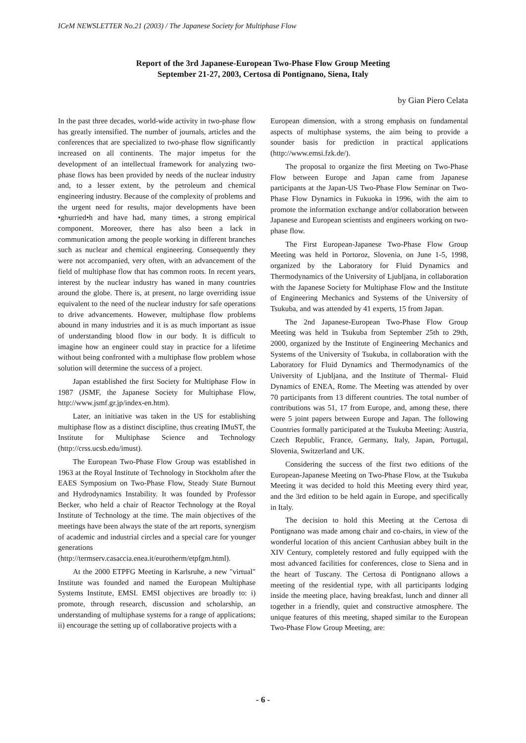ICeM NEWSLETTER No.21 (2003) / The Japanese Society for Multiphase Flow
Report of the 3rd Japanese-European Two-Phase Flow Group Meeting
September 21-27, 2003, Certosa di Pontignano, Siena, Italy
by Gian Piero Celata
In the past three decades, world-wide activity in two-phase flow has greatly intensified. The number of journals, articles and the conferences that are specialized to two-phase flow significantly increased on all continents. The major impetus for the development of an intellectual framework for analyzing two-phase flows has been provided by needs of the nuclear industry and, to a lesser extent, by the petroleum and chemical engineering industry. Because of the complexity of problems and the urgent need for results, major developments have been •ghurried•h and have had, many times, a strong empirical component. Moreover, there has also been a lack in communication among the people working in different branches such as nuclear and chemical engineering. Consequently they were not accompanied, very often, with an advancement of the field of multiphase flow that has common roots. In recent years, interest by the nuclear industry has waned in many countries around the globe. There is, at present, no large overriding issue equivalent to the need of the nuclear industry for safe operations to drive advancements. However, multiphase flow problems abound in many industries and it is as much important as issue of understanding blood flow in our body. It is difficult to imagine how an engineer could stay in practice for a lifetime without being confronted with a multiphase flow problem whose solution will determine the success of a project.
Japan established the first Society for Multiphase Flow in 1987 (JSMF, the Japanese Society for Multiphase Flow, http://www.jsmf.gr.jp/index-en.htm).
Later, an initiative was taken in the US for establishing multiphase flow as a distinct discipline, thus creating IMuST, the Institute for Multiphase Science and Technology (http://crss.ucsb.edu/imust).
The European Two-Phase Flow Group was established in 1963 at the Royal Institute of Technology in Stockholm after the EAES Symposium on Two-Phase Flow, Steady State Burnout and Hydrodynamics Instability. It was founded by Professor Becker, who held a chair of Reactor Technology at the Royal Institute of Technology at the time. The main objectives of the meetings have been always the state of the art reports, synergism of academic and industrial circles and a special care for younger generations (http://termserv.casaccia.enea.it/eurotherm/etpfgm.html).
At the 2000 ETPFG Meeting in Karlsruhe, a new "virtual" Institute was founded and named the European Multiphase Systems Institute, EMSI. EMSI objectives are broadly to: i) promote, through research, discussion and scholarship, an understanding of multiphase systems for a range of applications; ii) encourage the setting up of collaborative projects with a
European dimension, with a strong emphasis on fundamental aspects of multiphase systems, the aim being to provide a sounder basis for prediction in practical applications (http://www.emsi.fzk.de/).
The proposal to organize the first Meeting on Two-Phase Flow between Europe and Japan came from Japanese participants at the Japan-US Two-Phase Flow Seminar on Two-Phase Flow Dynamics in Fukuoka in 1996, with the aim to promote the information exchange and/or collaboration between Japanese and European scientists and engineers working on two-phase flow.
The First European-Japanese Two-Phase Flow Group Meeting was held in Portoroz, Slovenia, on June 1-5, 1998, organized by the Laboratory for Fluid Dynamics and Thermodynamics of the University of Ljubljana, in collaboration with the Japanese Society for Multiphase Flow and the Institute of Engineering Mechanics and Systems of the University of Tsukuba, and was attended by 41 experts, 15 from Japan.
The 2nd Japanese-European Two-Phase Flow Group Meeting was held in Tsukuba from September 25th to 29th, 2000, organized by the Institute of Engineering Mechanics and Systems of the University of Tsukuba, in collaboration with the Laboratory for Fluid Dynamics and Thermodynamics of the University of Ljubljana, and the Institute of Thermal- Fluid Dynamics of ENEA, Rome. The Meeting was attended by over 70 participants from 13 different countries. The total number of contributions was 51, 17 from Europe, and, among these, there were 5 joint papers between Europe and Japan. The following Countries formally participated at the Tsukuba Meeting: Austria, Czech Republic, France, Germany, Italy, Japan, Portugal, Slovenia, Switzerland and UK.
Considering the success of the first two editions of the European-Japanese Meeting on Two-Phase Flow, at the Tsukuba Meeting it was decided to hold this Meeting every third year, and the 3rd edition to be held again in Europe, and specifically in Italy.
The decision to hold this Meeting at the Certosa di Pontignano was made among chair and co-chairs, in view of the wonderful location of this ancient Carthusian abbey built in the XIV Century, completely restored and fully equipped with the most advanced facilities for conferences, close to Siena and in the heart of Tuscany. The Certosa di Pontignano allows a meeting of the residential type, with all participants lodging inside the meeting place, having breakfast, lunch and dinner all together in a friendly, quiet and constructive atmosphere. The unique features of this meeting, shaped similar to the European Two-Phase Flow Group Meeting, are:
- 6 -